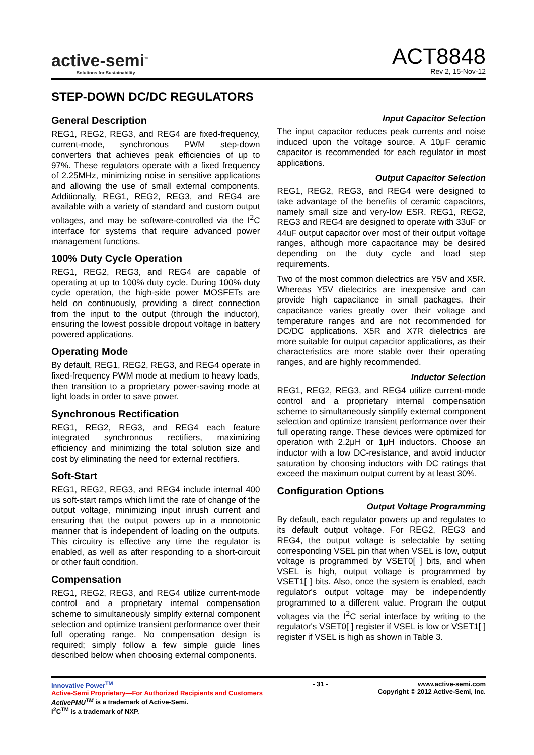active-semi<sup>™</sup>
Solutions for Sustainability
ACT8848
Rev 2, 15-Nov-12
STEP-DOWN DC/DC REGULATORS
General Description
REG1, REG2, REG3, and REG4 are fixed-frequency, current-mode, synchronous PWM step-down converters that achieves peak efficiencies of up to 97%. These regulators operate with a fixed frequency of 2.25MHz, minimizing noise in sensitive applications and allowing the use of small external components. Additionally, REG1, REG2, REG3, and REG4 are available with a variety of standard and custom output voltages, and may be software-controlled via the I<sup>2</sup>C interface for systems that require advanced power management functions.
100% Duty Cycle Operation
REG1, REG2, REG3, and REG4 are capable of operating at up to 100% duty cycle. During 100% duty cycle operation, the high-side power MOSFETs are held on continuously, providing a direct connection from the input to the output (through the inductor), ensuring the lowest possible dropout voltage in battery powered applications.
Operating Mode
By default, REG1, REG2, REG3, and REG4 operate in fixed-frequency PWM mode at medium to heavy loads, then transition to a proprietary power-saving mode at light loads in order to save power.
Synchronous Rectification
REG1, REG2, REG3, and REG4 each feature integrated synchronous rectifiers, maximizing efficiency and minimizing the total solution size and cost by eliminating the need for external rectifiers.
Soft-Start
REG1, REG2, REG3, and REG4 include internal 400 us soft-start ramps which limit the rate of change of the output voltage, minimizing input inrush current and ensuring that the output powers up in a monotonic manner that is independent of loading on the outputs. This circuitry is effective any time the regulator is enabled, as well as after responding to a short-circuit or other fault condition.
Compensation
REG1, REG2, REG3, and REG4 utilize current-mode control and a proprietary internal compensation scheme to simultaneously simplify external component selection and optimize transient performance over their full operating range. No compensation design is required; simply follow a few simple guide lines described below when choosing external components.
Input Capacitor Selection
The input capacitor reduces peak currents and noise induced upon the voltage source. A 10μF ceramic capacitor is recommended for each regulator in most applications.
Output Capacitor Selection
REG1, REG2, REG3, and REG4 were designed to take advantage of the benefits of ceramic capacitors, namely small size and very-low ESR. REG1, REG2, REG3 and REG4 are designed to operate with 33uF or 44uF output capacitor over most of their output voltage ranges, although more capacitance may be desired depending on the duty cycle and load step requirements.
Two of the most common dielectrics are Y5V and X5R. Whereas Y5V dielectrics are inexpensive and can provide high capacitance in small packages, their capacitance varies greatly over their voltage and temperature ranges and are not recommended for DC/DC applications. X5R and X7R dielectrics are more suitable for output capacitor applications, as their characteristics are more stable over their operating ranges, and are highly recommended.
Inductor Selection
REG1, REG2, REG3, and REG4 utilize current-mode control and a proprietary internal compensation scheme to simultaneously simplify external component selection and optimize transient performance over their full operating range. These devices were optimized for operation with 2.2μH or 1μH inductors. Choose an inductor with a low DC-resistance, and avoid inductor saturation by choosing inductors with DC ratings that exceed the maximum output current by at least 30%.
Configuration Options
Output Voltage Programming
By default, each regulator powers up and regulates to its default output voltage. For REG2, REG3 and REG4, the output voltage is selectable by setting corresponding VSEL pin that when VSEL is low, output voltage is programmed by VSET0[ ] bits, and when VSEL is high, output voltage is programmed by VSET1[ ] bits. Also, once the system is enabled, each regulator's output voltage may be independently programmed to a different value. Program the output voltages via the I<sup>2</sup>C serial interface by writing to the regulator's VSET0[ ] register if VSEL is low or VSET1[ ] register if VSEL is high as shown in Table 3.
Innovative Power<sup>TM</sup>
Active-Semi Proprietary—For Authorized Recipients and Customers
ActivePMU<sup>TM</sup> is a trademark of Active-Semi.
I<sup>2</sup>C<sup>TM</sup> is a trademark of NXP.
- 31 - www.active-semi.com
Copyright © 2012 Active-Semi, Inc.